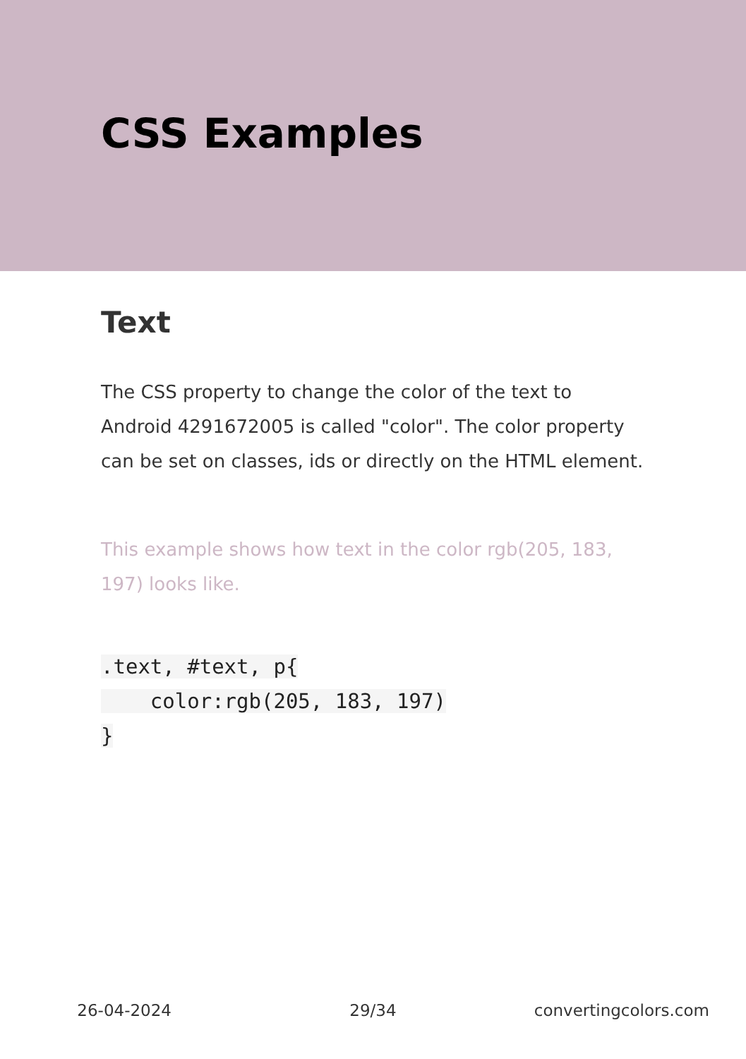CSS Examples
Text
The CSS property to change the color of the text to Android 4291672005 is called "color". The color property can be set on classes, ids or directly on the HTML element.
This example shows how text in the color rgb(205, 183, 197) looks like.
.text, #text, p{
    color:rgb(205, 183, 197)
}
26-04-2024 29/34 convertingcolors.com